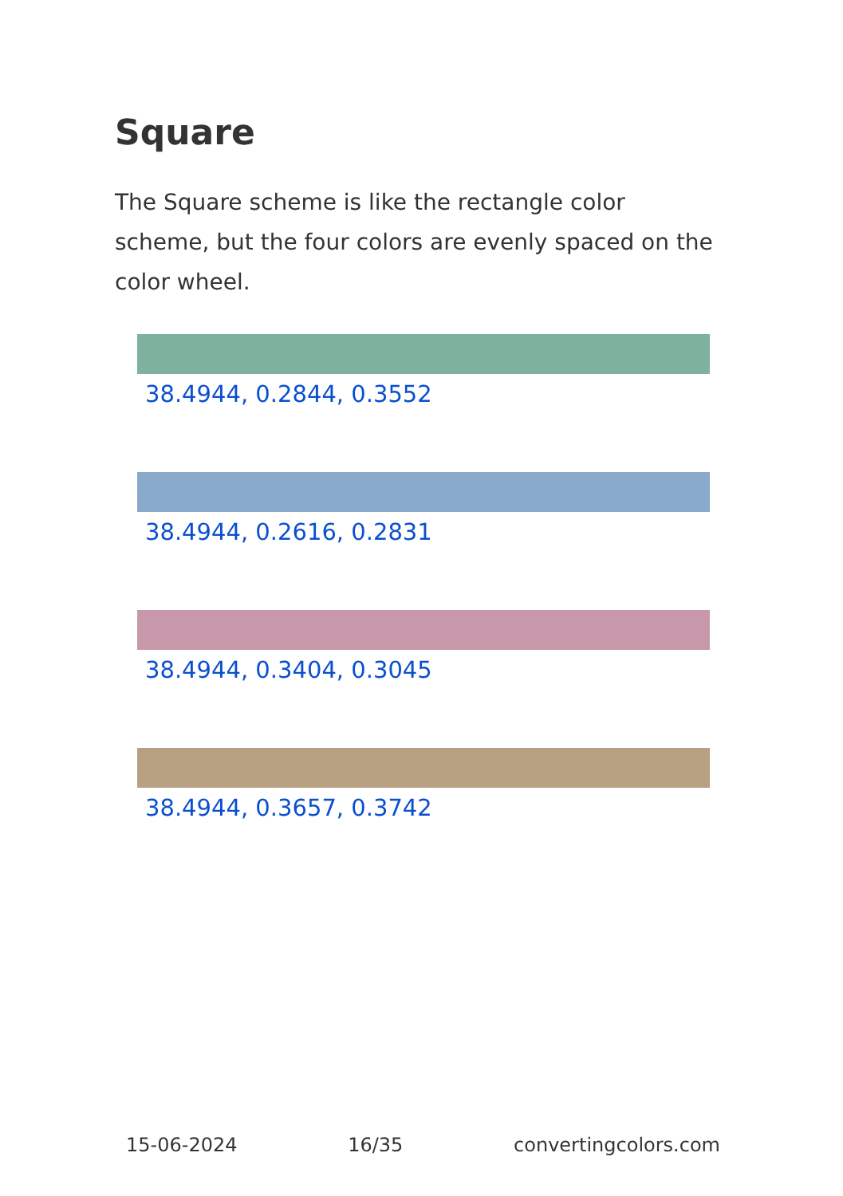Square
The Square scheme is like the rectangle color scheme, but the four colors are evenly spaced on the color wheel.
38.4944, 0.2844, 0.3552
38.4944, 0.2616, 0.2831
38.4944, 0.3404, 0.3045
38.4944, 0.3657, 0.3742
15-06-2024 16/35 convertingcolors.com